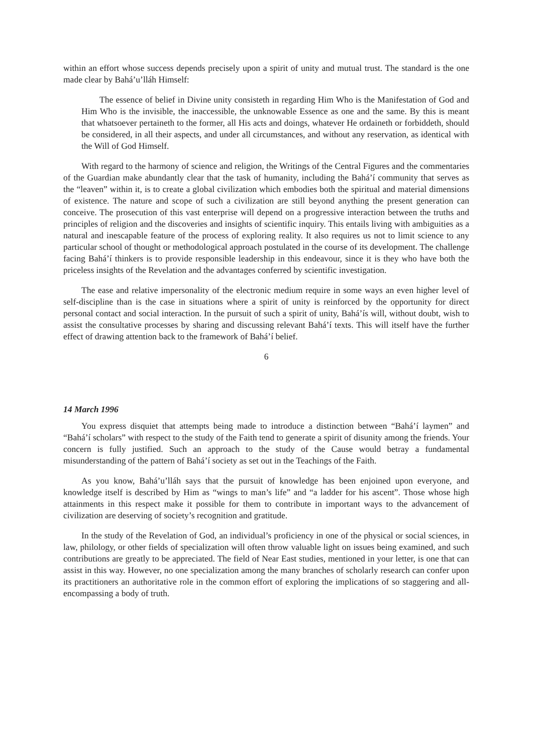within an effort whose success depends precisely upon a spirit of unity and mutual trust. The standard is the one made clear by Bahá’u’lláh Himself:
The essence of belief in Divine unity consisteth in regarding Him Who is the Manifestation of God and Him Who is the invisible, the inaccessible, the unknowable Essence as one and the same. By this is meant that whatsoever pertaineth to the former, all His acts and doings, whatever He ordaineth or forbiddeth, should be considered, in all their aspects, and under all circumstances, and without any reservation, as identical with the Will of God Himself.
With regard to the harmony of science and religion, the Writings of the Central Figures and the commentaries of the Guardian make abundantly clear that the task of humanity, including the Bahá’í community that serves as the “leaven” within it, is to create a global civilization which embodies both the spiritual and material dimensions of existence. The nature and scope of such a civilization are still beyond anything the present generation can conceive. The prosecution of this vast enterprise will depend on a progressive interaction between the truths and principles of religion and the discoveries and insights of scientific inquiry. This entails living with ambiguities as a natural and inescapable feature of the process of exploring reality. It also requires us not to limit science to any particular school of thought or methodological approach postulated in the course of its development. The challenge facing Bahá’í thinkers is to provide responsible leadership in this endeavour, since it is they who have both the priceless insights of the Revelation and the advantages conferred by scientific investigation.
The ease and relative impersonality of the electronic medium require in some ways an even higher level of self-discipline than is the case in situations where a spirit of unity is reinforced by the opportunity for direct personal contact and social interaction. In the pursuit of such a spirit of unity, Bahá’ís will, without doubt, wish to assist the consultative processes by sharing and discussing relevant Bahá’í texts. This will itself have the further effect of drawing attention back to the framework of Bahá’í belief.
6
14 March 1996
You express disquiet that attempts being made to introduce a distinction between “Bahá’í laymen” and “Bahá’í scholars” with respect to the study of the Faith tend to generate a spirit of disunity among the friends. Your concern is fully justified. Such an approach to the study of the Cause would betray a fundamental misunderstanding of the pattern of Bahá’í society as set out in the Teachings of the Faith.
As you know, Bahá’u’lláh says that the pursuit of knowledge has been enjoined upon everyone, and knowledge itself is described by Him as “wings to man’s life” and “a ladder for his ascent”. Those whose high attainments in this respect make it possible for them to contribute in important ways to the advancement of civilization are deserving of society’s recognition and gratitude.
In the study of the Revelation of God, an individual’s proficiency in one of the physical or social sciences, in law, philology, or other fields of specialization will often throw valuable light on issues being examined, and such contributions are greatly to be appreciated. The field of Near East studies, mentioned in your letter, is one that can assist in this way. However, no one specialization among the many branches of scholarly research can confer upon its practitioners an authoritative role in the common effort of exploring the implications of so staggering and all-encompassing a body of truth.